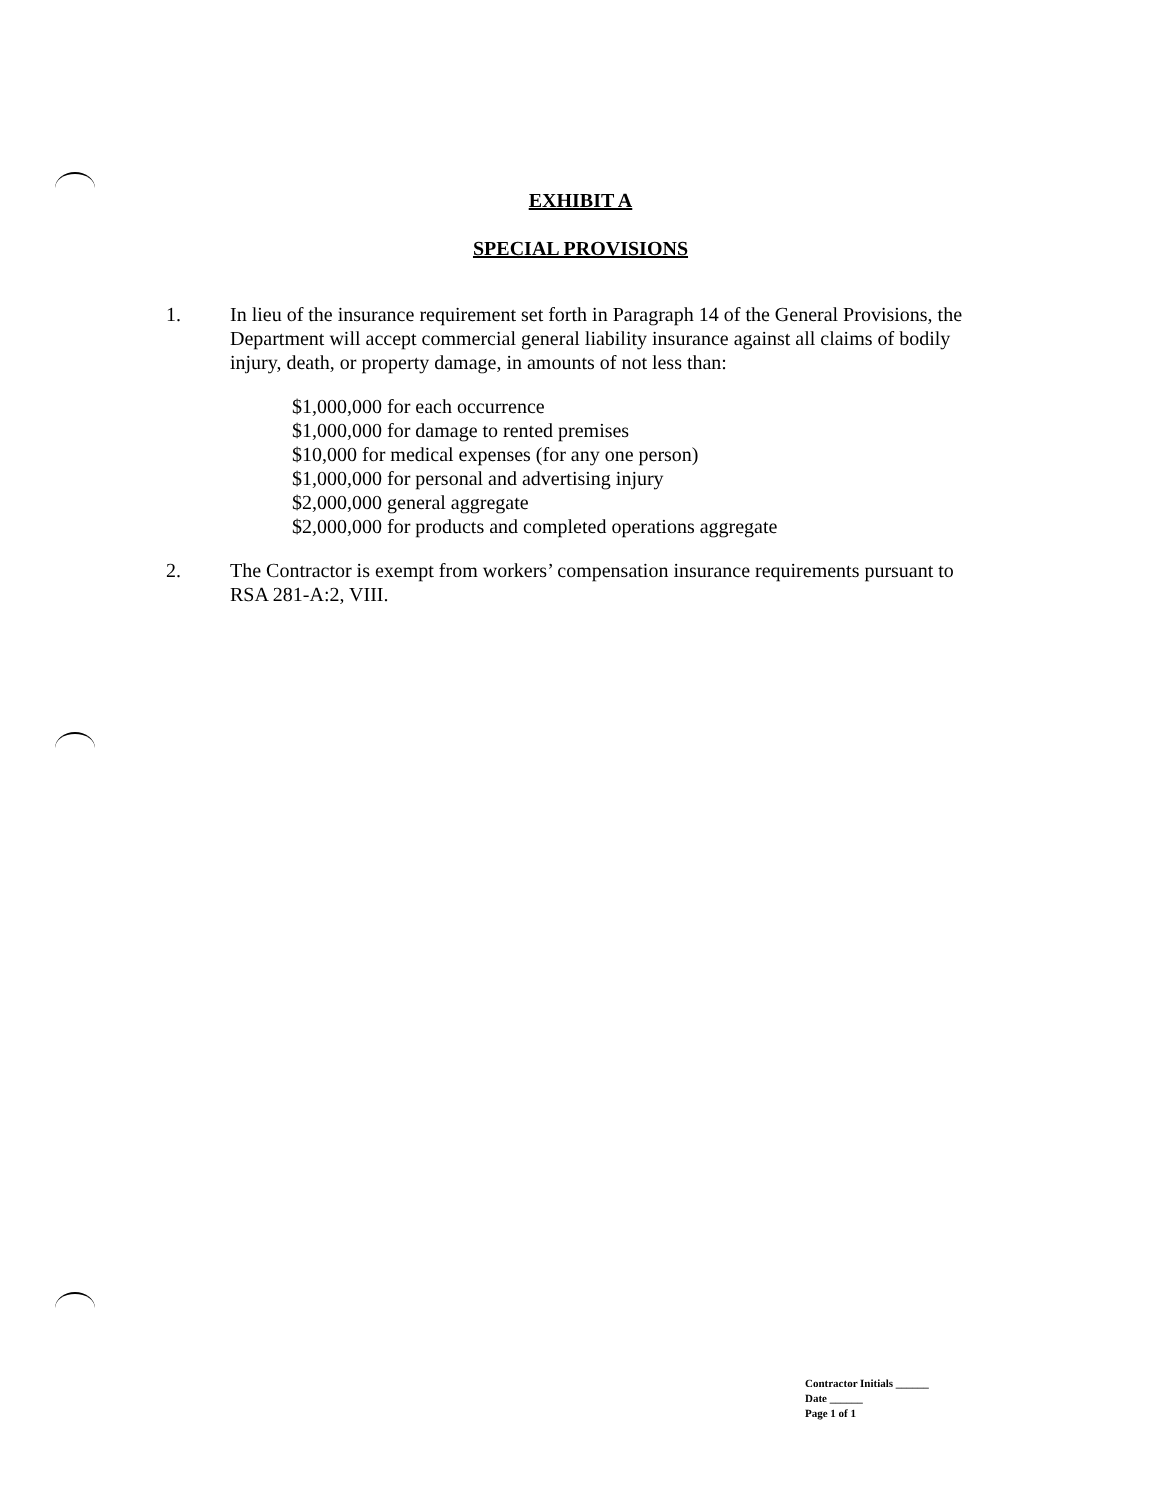EXHIBIT A
SPECIAL PROVISIONS
1. In lieu of the insurance requirement set forth in Paragraph 14 of the General Provisions, the Department will accept commercial general liability insurance against all claims of bodily injury, death, or property damage, in amounts of not less than:
$1,000,000 for each occurrence
$1,000,000 for damage to rented premises
$10,000 for medical expenses (for any one person)
$1,000,000 for personal and advertising injury
$2,000,000 general aggregate
$2,000,000 for products and completed operations aggregate
2. The Contractor is exempt from workers’ compensation insurance requirements pursuant to RSA 281-A:2, VIII.
Contractor Initials ______
Date ______
Page 1 of 1